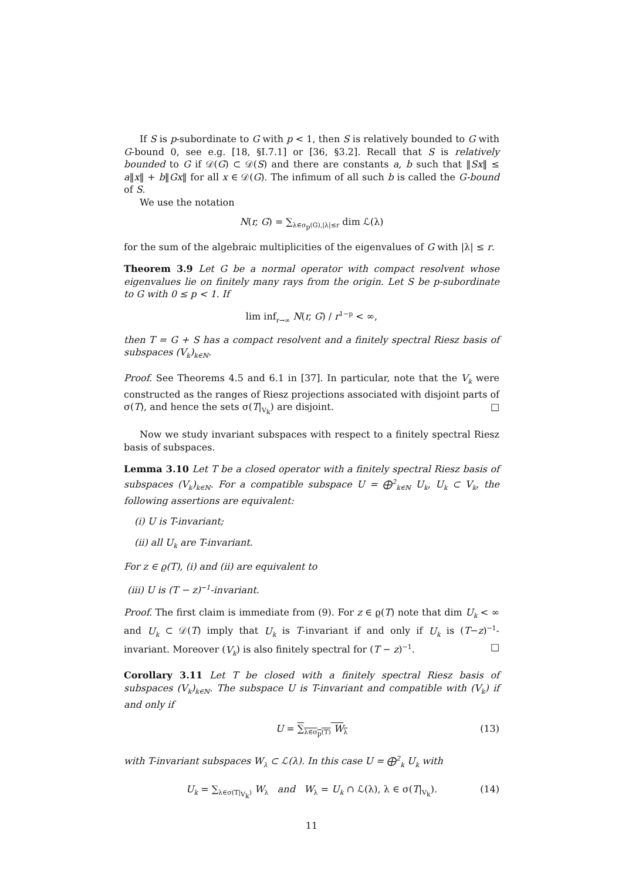If S is p-subordinate to G with p < 1, then S is relatively bounded to G with G-bound 0, see e.g. [18, §I.7.1] or [36, §3.2]. Recall that S is relatively bounded to G if 𝒟(G) ⊂ 𝒟(S) and there are constants a, b such that ‖Sx‖ ≤ a‖x‖ + b‖Gx‖ for all x ∈ 𝒟(G). The infimum of all such b is called the G-bound of S.
We use the notation
N(r, G) = ∑<sub>λ∈σ<sub>p</sub>(G),|λ|≤r</sub> dim ℒ(λ)
for the sum of the algebraic multiplicities of the eigenvalues of G with |λ| ≤ r.
Theorem 3.9 Let G be a normal operator with compact resolvent whose eigenvalues lie on finitely many rays from the origin. Let S be p-subordinate to G with 0 ≤ p < 1. If
lim inf<sub>r→∞</sub> N(r, G) / r<sup>1−p</sup> < ∞,
then T = G + S has a compact resolvent and a finitely spectral Riesz basis of subspaces (V<sub>k</sub>)<sub>k∈ℕ</sub>.
Proof. See Theorems 4.5 and 6.1 in [37]. In particular, note that the V<sub>k</sub> were constructed as the ranges of Riesz projections associated with disjoint parts of σ(T), and hence the sets σ(T|<sub>V<sub>k</sub></sub>) are disjoint. □
Now we study invariant subspaces with respect to a finitely spectral Riesz basis of subspaces.
Lemma 3.10 Let T be a closed operator with a finitely spectral Riesz basis of subspaces (V<sub>k</sub>)<sub>k∈ℕ</sub>. For a compatible subspace U = ⨁<sup>2</sup><sub>k∈ℕ</sub> U<sub>k</sub>, U<sub>k</sub> ⊂ V<sub>k</sub>, the following assertions are equivalent:
(i) U is T-invariant;
(ii) all U<sub>k</sub> are T-invariant.
For z ∈ ϱ(T), (i) and (ii) are equivalent to
(iii) U is (T − z)<sup>−1</sup>-invariant.
Proof. The first claim is immediate from (9). For z ∈ ϱ(T) note that dim U<sub>k</sub> < ∞ and U<sub>k</sub> ⊂ 𝒟(T) imply that U<sub>k</sub> is T-invariant if and only if U<sub>k</sub> is (T−z)<sup>−1</sup>-invariant. Moreover (V<sub>k</sub>) is also finitely spectral for (T − z)<sup>−1</sup>. □
Corollary 3.11 Let T be closed with a finitely spectral Riesz basis of subspaces (V<sub>k</sub>)<sub>k∈ℕ</sub>. The subspace U is T-invariant and compatible with (V<sub>k</sub>) if and only if
U = ∑<sub>λ∈σ<sub>p</sub>(T)</sub> W<sub>λ</sub> (13)
with T-invariant subspaces W<sub>λ</sub> ⊂ ℒ(λ). In this case U = ⨁<sup>2</sup><sub>k</sub> U<sub>k</sub> with
U<sub>k</sub> = ∑<sub>λ∈σ(T|<sub>V<sub>k</sub></sub>)</sub> W<sub>λ</sub> and W<sub>λ</sub> = U<sub>k</sub> ∩ ℒ(λ), λ ∈ σ(T|<sub>V<sub>k</sub></sub>). (14)
11